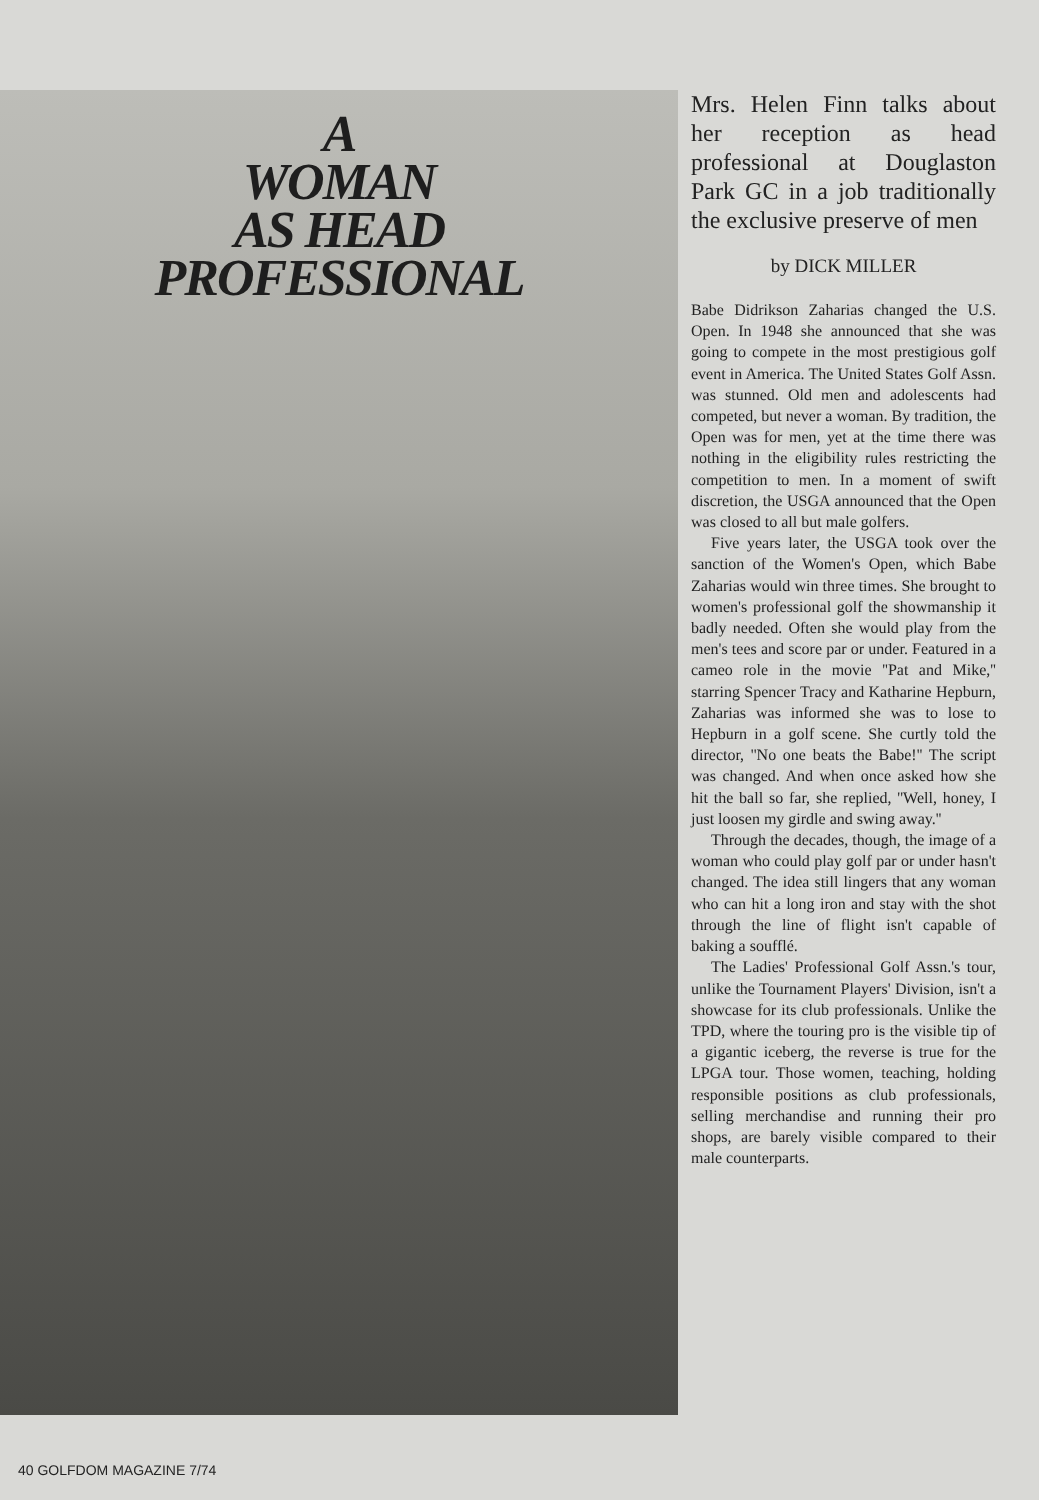A
WOMAN
AS HEAD
PROFESSIONAL
Mrs. Helen Finn talks about her reception as head professional at Douglaston Park GC in a job traditionally the exclusive preserve of men
by DICK MILLER
Babe Didrikson Zaharias changed the U.S. Open. In 1948 she announced that she was going to compete in the most prestigious golf event in America. The United States Golf Assn. was stunned. Old men and adolescents had competed, but never a woman. By tradition, the Open was for men, yet at the time there was nothing in the eligibility rules restricting the competition to men. In a moment of swift discretion, the USGA announced that the Open was closed to all but male golfers.
Five years later, the USGA took over the sanction of the Women's Open, which Babe Zaharias would win three times. She brought to women's professional golf the showmanship it badly needed. Often she would play from the men's tees and score par or under. Featured in a cameo role in the movie ''Pat and Mike,'' starring Spencer Tracy and Katharine Hepburn, Zaharias was informed she was to lose to Hepburn in a golf scene. She curtly told the director, ''No one beats the Babe!'' The script was changed. And when once asked how she hit the ball so far, she replied, ''Well, honey, I just loosen my girdle and swing away.''
Through the decades, though, the image of a woman who could play golf par or under hasn't changed. The idea still lingers that any woman who can hit a long iron and stay with the shot through the line of flight isn't capable of baking a soufflé.
The Ladies' Professional Golf Assn.'s tour, unlike the Tournament Players' Division, isn't a showcase for its club professionals. Unlike the TPD, where the touring pro is the visible tip of a gigantic iceberg, the reverse is true for the LPGA tour. Those women, teaching, holding responsible positions as club professionals, selling merchandise and running their pro shops, are barely visible compared to their male counterparts.
40 GOLFDOM MAGAZINE 7/74